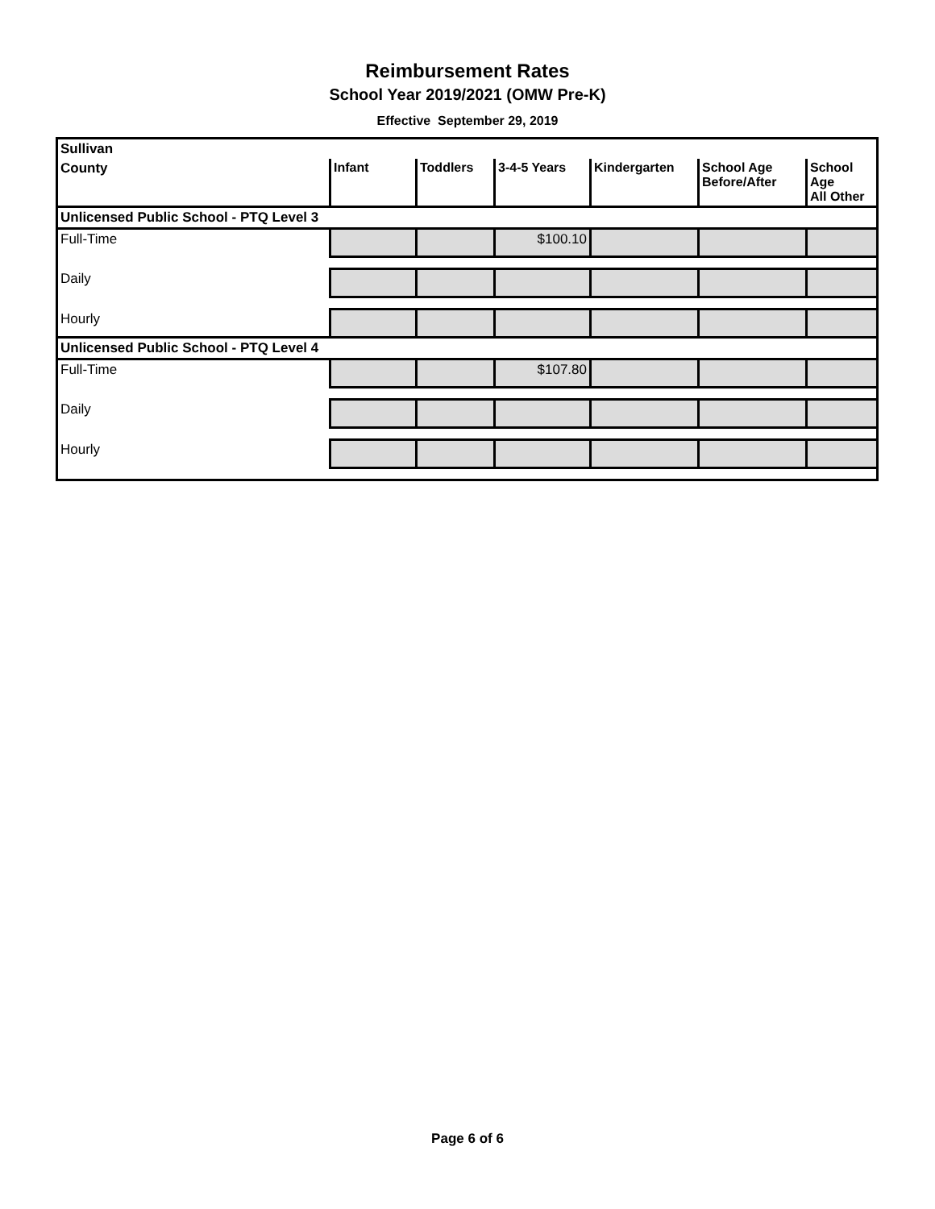Reimbursement Rates
School Year 2019/2021 (OMW Pre-K)
Effective September 29, 2019
| Sullivan | | | | | | |
| --- | --- | --- | --- | --- | --- | --- |
| County | Infant | Toddlers | 3-4-5 Years | Kindergarten | School Age Before/After | School Age All Other |
| Unlicensed Public School - PTQ Level 3 | | | | | | |
| Full-Time | | | $100.10 | | | |
| Daily | | | | | | |
| Hourly | | | | | | |
| Unlicensed Public School - PTQ Level 4 | | | | | | |
| Full-Time | | | $107.80 | | | |
| Daily | | | | | | |
| Hourly | | | | | | |
Page 6 of 6